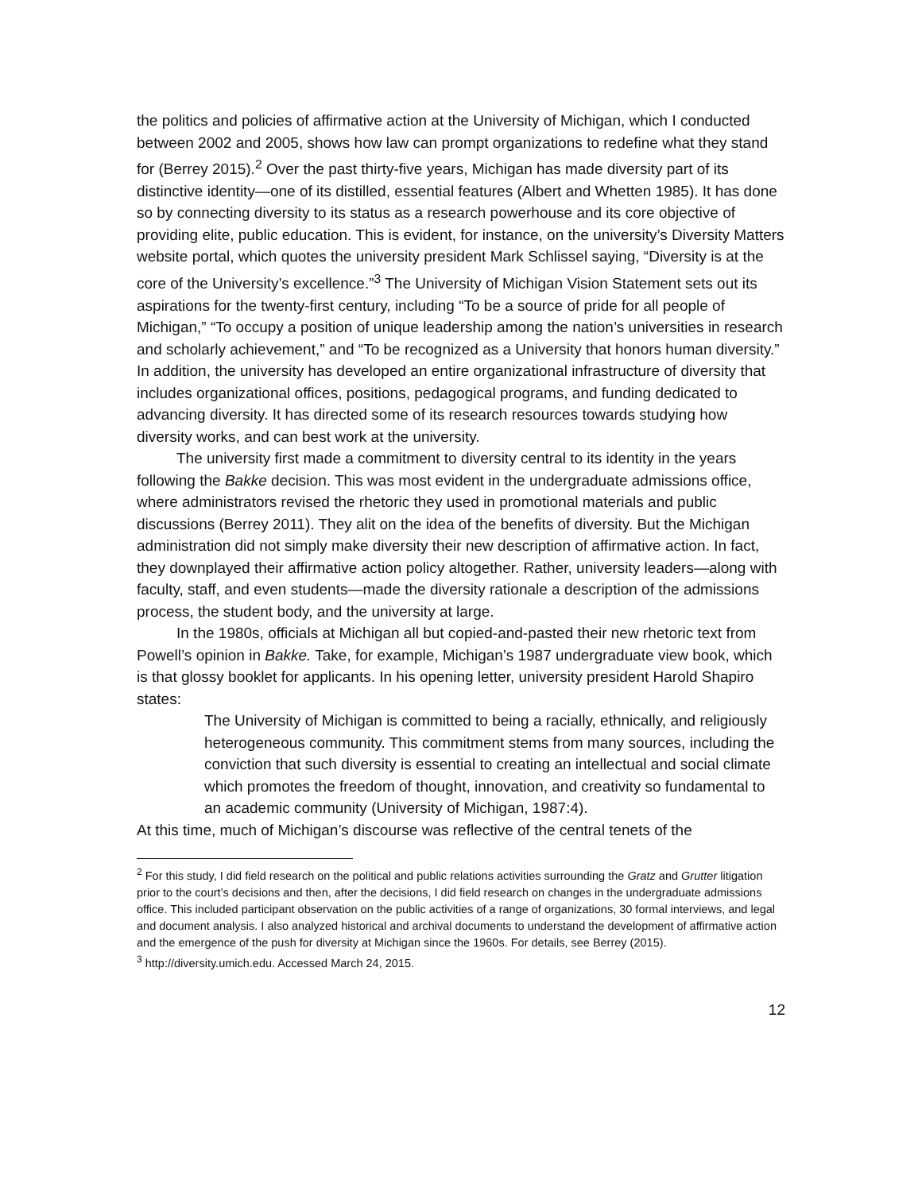the politics and policies of affirmative action at the University of Michigan, which I conducted between 2002 and 2005, shows how law can prompt organizations to redefine what they stand for (Berrey 2015).<sup>2</sup> Over the past thirty-five years, Michigan has made diversity part of its distinctive identity—one of its distilled, essential features (Albert and Whetten 1985). It has done so by connecting diversity to its status as a research powerhouse and its core objective of providing elite, public education. This is evident, for instance, on the university’s Diversity Matters website portal, which quotes the university president Mark Schlissel saying, “Diversity is at the core of the University’s excellence.”<sup>3</sup> The University of Michigan Vision Statement sets out its aspirations for the twenty-first century, including “To be a source of pride for all people of Michigan,” “To occupy a position of unique leadership among the nation’s universities in research and scholarly achievement,” and “To be recognized as a University that honors human diversity.” In addition, the university has developed an entire organizational infrastructure of diversity that includes organizational offices, positions, pedagogical programs, and funding dedicated to advancing diversity. It has directed some of its research resources towards studying how diversity works, and can best work at the university.
The university first made a commitment to diversity central to its identity in the years following the Bakke decision. This was most evident in the undergraduate admissions office, where administrators revised the rhetoric they used in promotional materials and public discussions (Berrey 2011). They alit on the idea of the benefits of diversity. But the Michigan administration did not simply make diversity their new description of affirmative action. In fact, they downplayed their affirmative action policy altogether. Rather, university leaders—along with faculty, staff, and even students—made the diversity rationale a description of the admissions process, the student body, and the university at large.
In the 1980s, officials at Michigan all but copied-and-pasted their new rhetoric text from Powell’s opinion in Bakke. Take, for example, Michigan’s 1987 undergraduate view book, which is that glossy booklet for applicants. In his opening letter, university president Harold Shapiro states:
The University of Michigan is committed to being a racially, ethnically, and religiously heterogeneous community. This commitment stems from many sources, including the conviction that such diversity is essential to creating an intellectual and social climate which promotes the freedom of thought, innovation, and creativity so fundamental to an academic community (University of Michigan, 1987:4).
At this time, much of Michigan’s discourse was reflective of the central tenets of the
<sup>2</sup> For this study, I did field research on the political and public relations activities surrounding the Gratz and Grutter litigation prior to the court’s decisions and then, after the decisions, I did field research on changes in the undergraduate admissions office. This included participant observation on the public activities of a range of organizations, 30 formal interviews, and legal and document analysis. I also analyzed historical and archival documents to understand the development of affirmative action and the emergence of the push for diversity at Michigan since the 1960s. For details, see Berrey (2015).
<sup>3</sup> http://diversity.umich.edu. Accessed March 24, 2015.
12